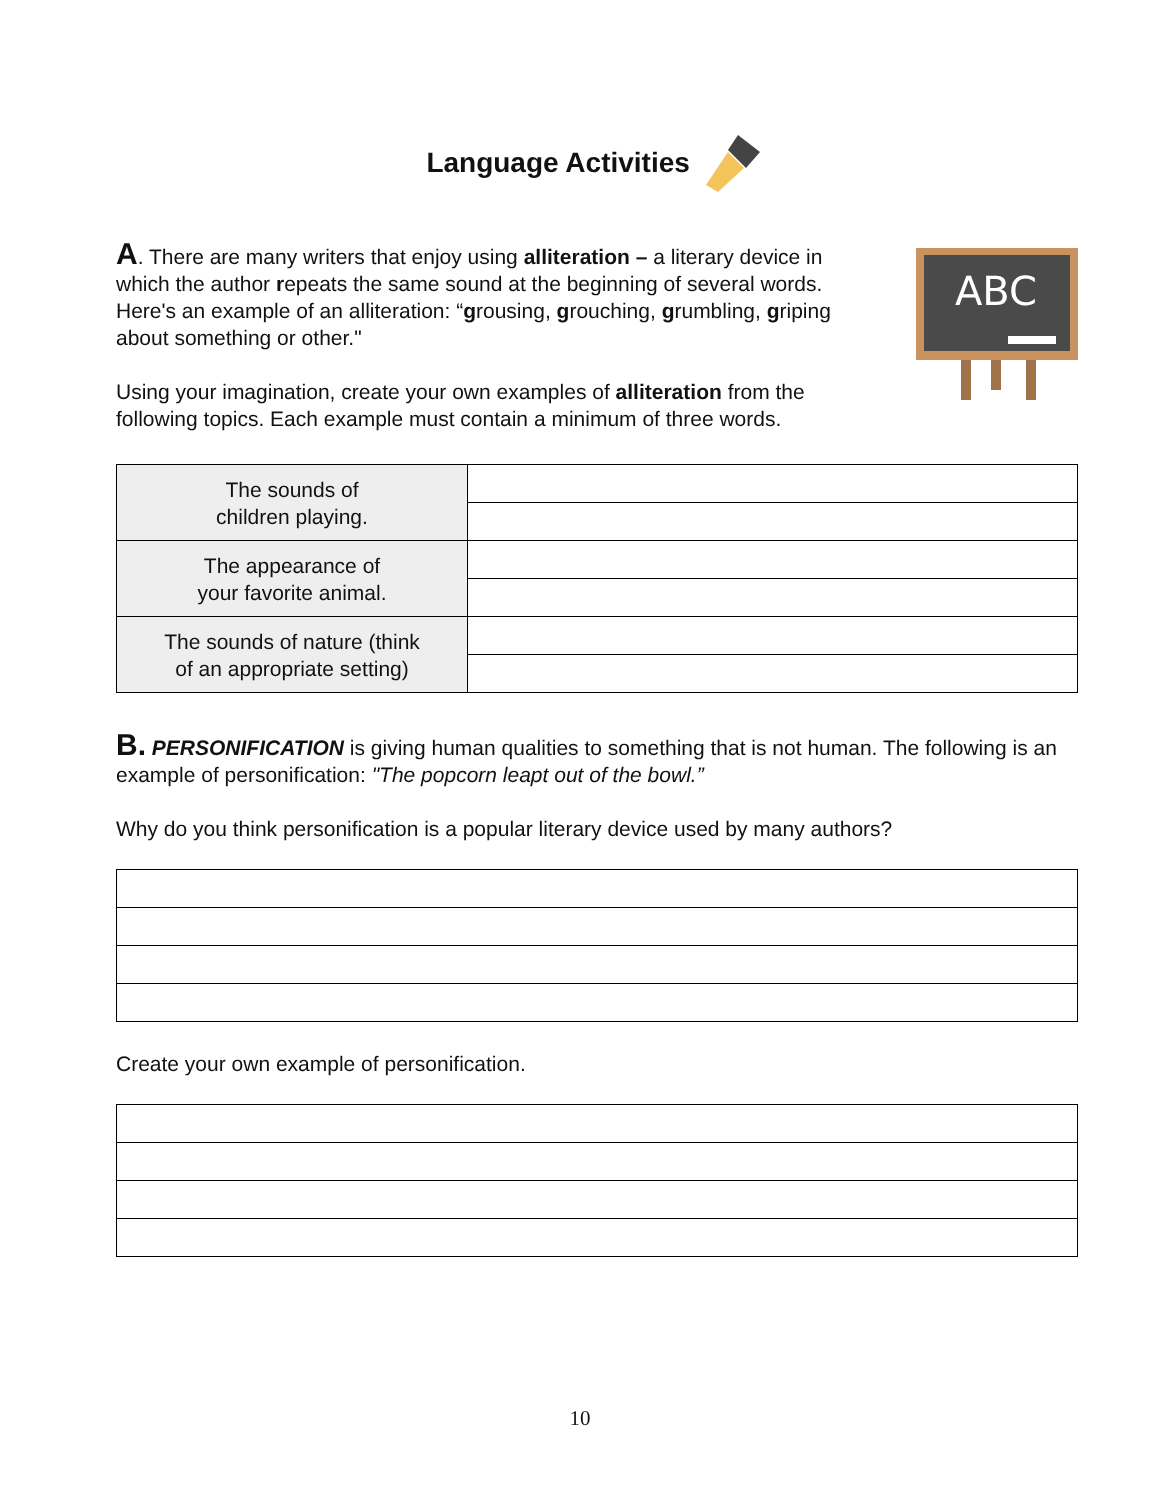Language Activities
A. There are many writers that enjoy using alliteration – a literary device in which the author repeats the same sound at the beginning of several words. Here's an example of an alliteration: “grousing, grouching, grumbling, griping about something or other."
Using your imagination, create your own examples of alliteration from the following topics. Each example must contain a minimum of three words.
ABC
| The sounds of children playing. | |
| The appearance of your favorite animal. | |
| The sounds of nature (think of an appropriate setting) | |
B. PERSONIFICATION is giving human qualities to something that is not human. The following is an example of personification: "The popcorn leapt out of the bowl.”
Why do you think personification is a popular literary device used by many authors?
Create your own example of personification.
10